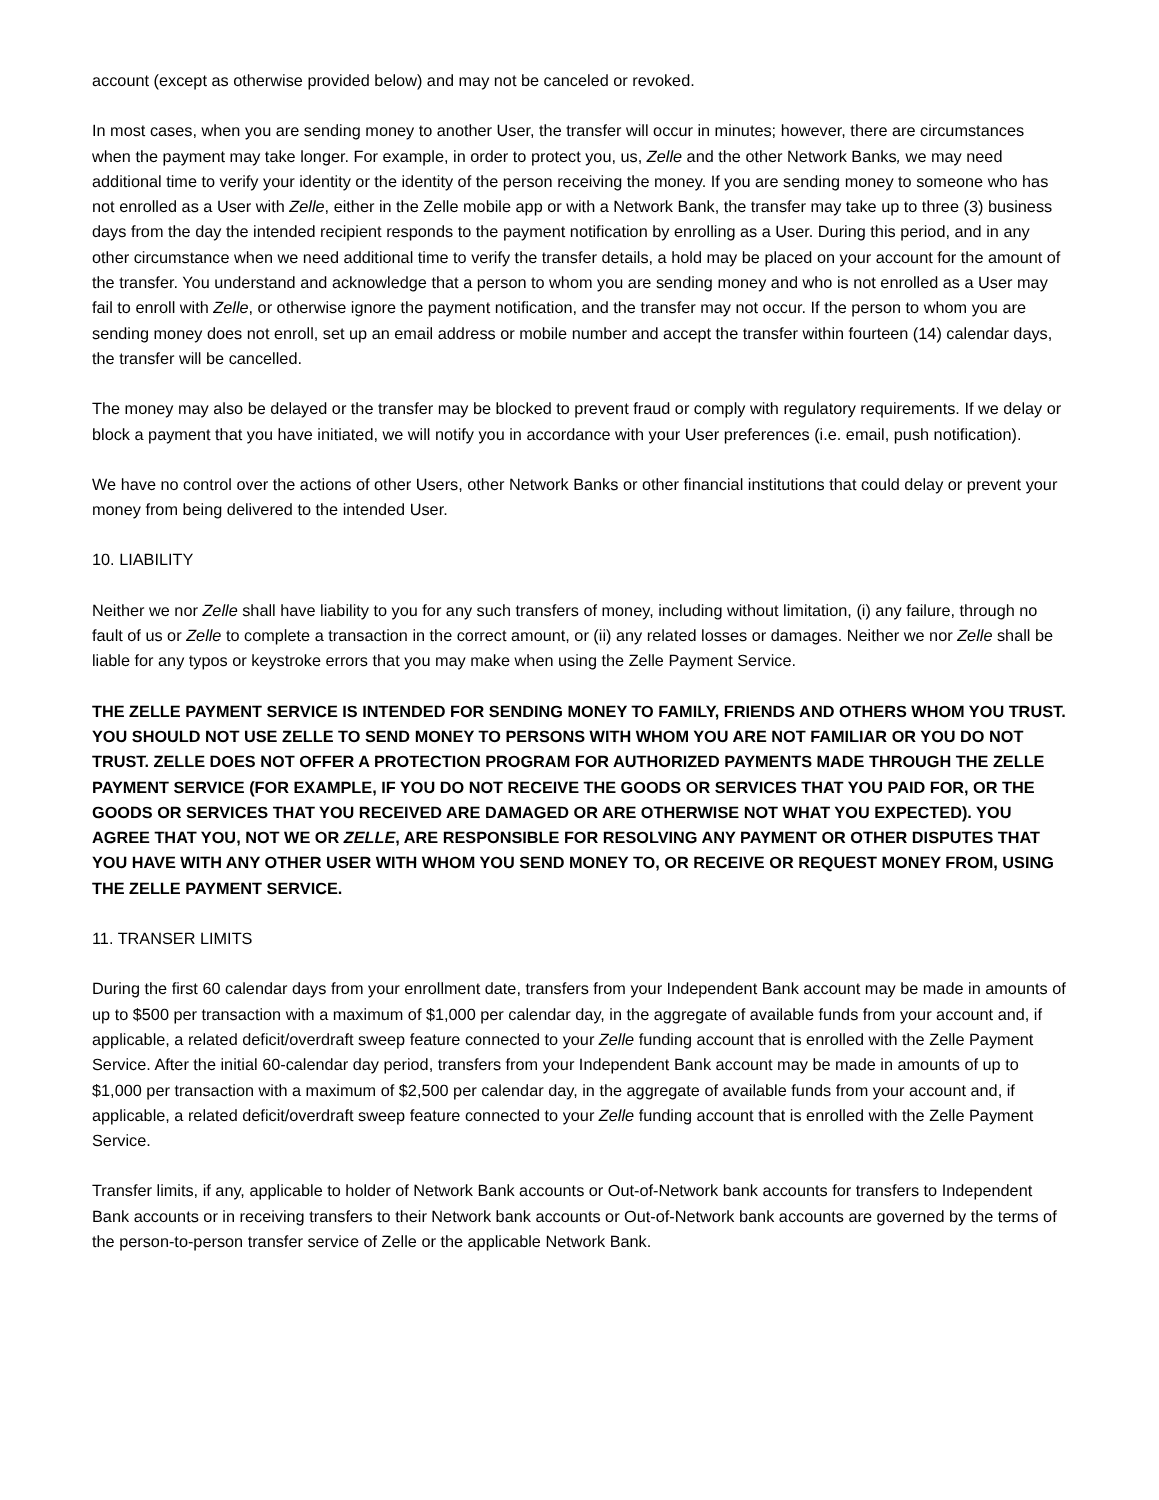account (except as otherwise provided below) and may not be canceled or revoked.
In most cases, when you are sending money to another User, the transfer will occur in minutes; however, there are circumstances when the payment may take longer. For example, in order to protect you, us, Zelle and the other Network Banks, we may need additional time to verify your identity or the identity of the person receiving the money. If you are sending money to someone who has not enrolled as a User with Zelle, either in the Zelle mobile app or with a Network Bank, the transfer may take up to three (3) business days from the day the intended recipient responds to the payment notification by enrolling as a User. During this period, and in any other circumstance when we need additional time to verify the transfer details, a hold may be placed on your account for the amount of the transfer. You understand and acknowledge that a person to whom you are sending money and who is not enrolled as a User may fail to enroll with Zelle, or otherwise ignore the payment notification, and the transfer may not occur. If the person to whom you are sending money does not enroll, set up an email address or mobile number and accept the transfer within fourteen (14) calendar days, the transfer will be cancelled.
The money may also be delayed or the transfer may be blocked to prevent fraud or comply with regulatory requirements. If we delay or block a payment that you have initiated, we will notify you in accordance with your User preferences (i.e. email, push notification).
We have no control over the actions of other Users, other Network Banks or other financial institutions that could delay or prevent your money from being delivered to the intended User.
10. LIABILITY
Neither we nor Zelle shall have liability to you for any such transfers of money, including without limitation, (i) any failure, through no fault of us or Zelle to complete a transaction in the correct amount, or (ii) any related losses or damages. Neither we nor Zelle shall be liable for any typos or keystroke errors that you may make when using the Zelle Payment Service.
THE ZELLE PAYMENT SERVICE IS INTENDED FOR SENDING MONEY TO FAMILY, FRIENDS AND OTHERS WHOM YOU TRUST. YOU SHOULD NOT USE ZELLE TO SEND MONEY TO PERSONS WITH WHOM YOU ARE NOT FAMILIAR OR YOU DO NOT TRUST. ZELLE DOES NOT OFFER A PROTECTION PROGRAM FOR AUTHORIZED PAYMENTS MADE THROUGH THE ZELLE PAYMENT SERVICE (FOR EXAMPLE, IF YOU DO NOT RECEIVE THE GOODS OR SERVICES THAT YOU PAID FOR, OR THE GOODS OR SERVICES THAT YOU RECEIVED ARE DAMAGED OR ARE OTHERWISE NOT WHAT YOU EXPECTED). YOU AGREE THAT YOU, NOT WE OR ZELLE, ARE RESPONSIBLE FOR RESOLVING ANY PAYMENT OR OTHER DISPUTES THAT YOU HAVE WITH ANY OTHER USER WITH WHOM YOU SEND MONEY TO, OR RECEIVE OR REQUEST MONEY FROM, USING THE ZELLE PAYMENT SERVICE.
11. TRANSER LIMITS
During the first 60 calendar days from your enrollment date, transfers from your Independent Bank account may be made in amounts of up to $500 per transaction with a maximum of $1,000 per calendar day, in the aggregate of available funds from your account and, if applicable, a related deficit/overdraft sweep feature connected to your Zelle funding account that is enrolled with the Zelle Payment Service. After the initial 60-calendar day period, transfers from your Independent Bank account may be made in amounts of up to $1,000 per transaction with a maximum of $2,500 per calendar day, in the aggregate of available funds from your account and, if applicable, a related deficit/overdraft sweep feature connected to your Zelle funding account that is enrolled with the Zelle Payment Service.
Transfer limits, if any, applicable to holder of Network Bank accounts or Out-of-Network bank accounts for transfers to Independent Bank accounts or in receiving transfers to their Network bank accounts or Out-of-Network bank accounts are governed by the terms of the person-to-person transfer service of Zelle or the applicable Network Bank.